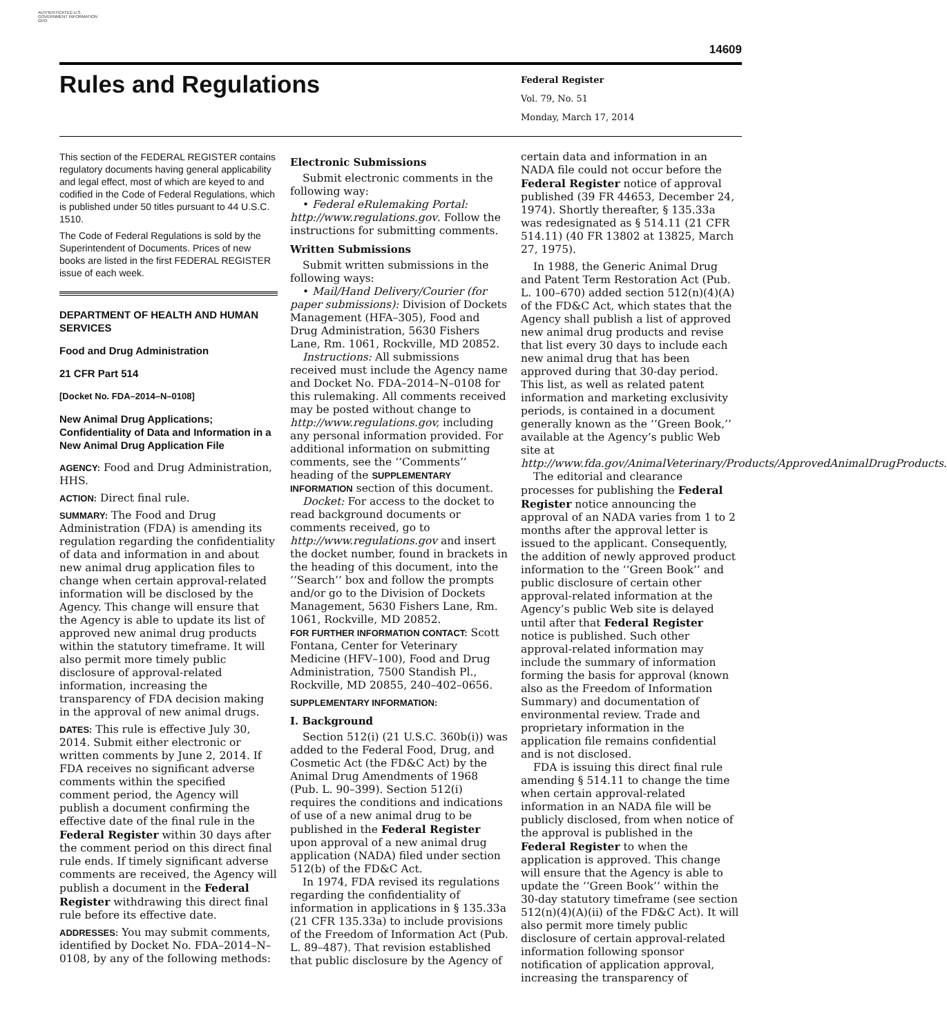AUTHENTICATED U.S. GOVERNMENT INFORMATION GPO
14609
Rules and Regulations
Federal Register
Vol. 79, No. 51
Monday, March 17, 2014
This section of the FEDERAL REGISTER contains regulatory documents having general applicability and legal effect, most of which are keyed to and codified in the Code of Federal Regulations, which is published under 50 titles pursuant to 44 U.S.C. 1510.
The Code of Federal Regulations is sold by the Superintendent of Documents. Prices of new books are listed in the first FEDERAL REGISTER issue of each week.
DEPARTMENT OF HEALTH AND HUMAN SERVICES
Food and Drug Administration
21 CFR Part 514
[Docket No. FDA–2014–N–0108]
New Animal Drug Applications; Confidentiality of Data and Information in a New Animal Drug Application File
AGENCY: Food and Drug Administration, HHS.
ACTION: Direct final rule.
SUMMARY: The Food and Drug Administration (FDA) is amending its regulation regarding the confidentiality of data and information in and about new animal drug application files to change when certain approval-related information will be disclosed by the Agency. This change will ensure that the Agency is able to update its list of approved new animal drug products within the statutory timeframe. It will also permit more timely public disclosure of approval-related information, increasing the transparency of FDA decision making in the approval of new animal drugs.
DATES: This rule is effective July 30, 2014. Submit either electronic or written comments by June 2, 2014. If FDA receives no significant adverse comments within the specified comment period, the Agency will publish a document confirming the effective date of the final rule in the Federal Register within 30 days after the comment period on this direct final rule ends. If timely significant adverse comments are received, the Agency will publish a document in the Federal Register withdrawing this direct final rule before its effective date.
ADDRESSES: You may submit comments, identified by Docket No. FDA–2014–N–0108, by any of the following methods:
Electronic Submissions
Submit electronic comments in the following way:
• Federal eRulemaking Portal: http://www.regulations.gov. Follow the instructions for submitting comments.
Written Submissions
Submit written submissions in the following ways:
• Mail/Hand Delivery/Courier (for paper submissions): Division of Dockets Management (HFA–305), Food and Drug Administration, 5630 Fishers Lane, Rm. 1061, Rockville, MD 20852.
Instructions: All submissions received must include the Agency name and Docket No. FDA–2014–N–0108 for this rulemaking. All comments received may be posted without change to http://www.regulations.gov, including any personal information provided. For additional information on submitting comments, see the ‘‘Comments’’ heading of the SUPPLEMENTARY INFORMATION section of this document.
Docket: For access to the docket to read background documents or comments received, go to http://www.regulations.gov and insert the docket number, found in brackets in the heading of this document, into the ‘‘Search’’ box and follow the prompts and/or go to the Division of Dockets Management, 5630 Fishers Lane, Rm. 1061, Rockville, MD 20852.
FOR FURTHER INFORMATION CONTACT: Scott Fontana, Center for Veterinary Medicine (HFV–100), Food and Drug Administration, 7500 Standish Pl., Rockville, MD 20855, 240–402–0656.
SUPPLEMENTARY INFORMATION:
I. Background
Section 512(i) (21 U.S.C. 360b(i)) was added to the Federal Food, Drug, and Cosmetic Act (the FD&C Act) by the Animal Drug Amendments of 1968 (Pub. L. 90–399). Section 512(i) requires the conditions and indications of use of a new animal drug to be published in the Federal Register upon approval of a new animal drug application (NADA) filed under section 512(b) of the FD&C Act.
In 1974, FDA revised its regulations regarding the confidentiality of information in applications in § 135.33a (21 CFR 135.33a) to include provisions of the Freedom of Information Act (Pub. L. 89–487). That revision established that public disclosure by the Agency of
certain data and information in an NADA file could not occur before the Federal Register notice of approval published (39 FR 44653, December 24, 1974). Shortly thereafter, § 135.33a was redesignated as § 514.11 (21 CFR 514.11) (40 FR 13802 at 13825, March 27, 1975).
In 1988, the Generic Animal Drug and Patent Term Restoration Act (Pub. L. 100–670) added section 512(n)(4)(A) of the FD&C Act, which states that the Agency shall publish a list of approved new animal drug products and revise that list every 30 days to include each new animal drug that has been approved during that 30-day period. This list, as well as related patent information and marketing exclusivity periods, is contained in a document generally known as the ‘‘Green Book,’’ available at the Agency’s public Web site at http://www.fda.gov/AnimalVeterinary/Products/ApprovedAnimalDrugProducts.
The editorial and clearance processes for publishing the Federal Register notice announcing the approval of an NADA varies from 1 to 2 months after the approval letter is issued to the applicant. Consequently, the addition of newly approved product information to the ‘‘Green Book’’ and public disclosure of certain other approval-related information at the Agency’s public Web site is delayed until after that Federal Register notice is published. Such other approval-related information may include the summary of information forming the basis for approval (known also as the Freedom of Information Summary) and documentation of environmental review. Trade and proprietary information in the application file remains confidential and is not disclosed.
FDA is issuing this direct final rule amending § 514.11 to change the time when certain approval-related information in an NADA file will be publicly disclosed, from when notice of the approval is published in the Federal Register to when the application is approved. This change will ensure that the Agency is able to update the ‘‘Green Book’’ within the 30-day statutory timeframe (see section 512(n)(4)(A)(ii) of the FD&C Act). It will also permit more timely public disclosure of certain approval-related information following sponsor notification of application approval, increasing the transparency of